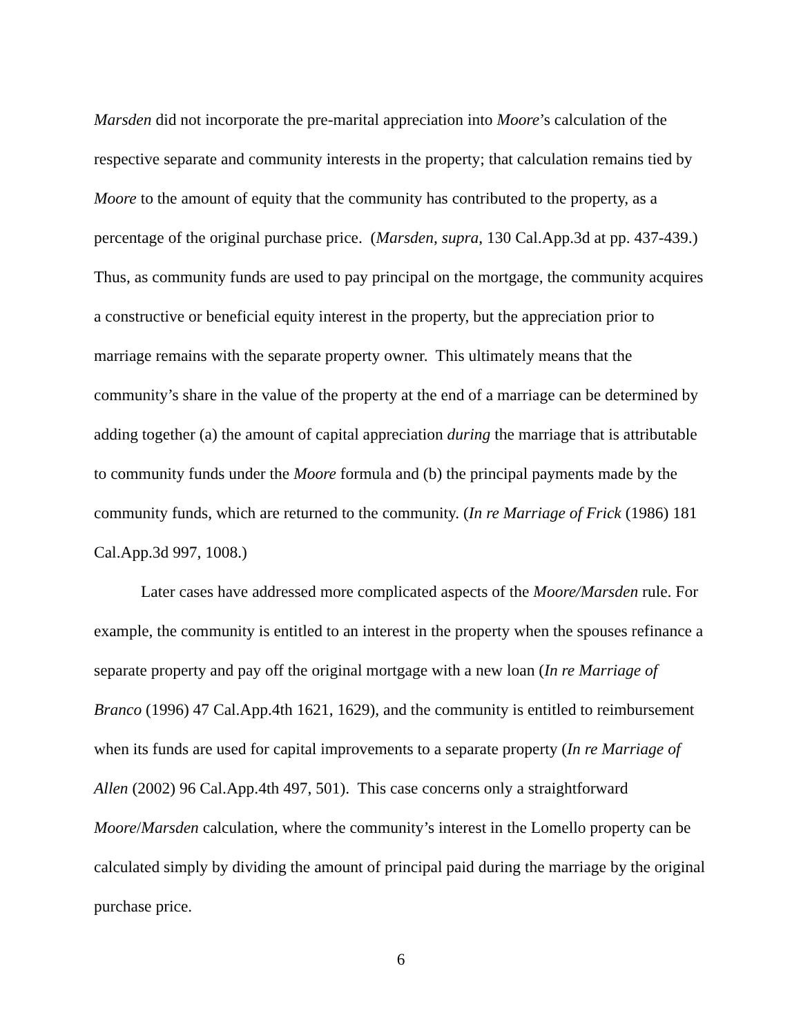Marsden did not incorporate the pre-marital appreciation into Moore’s calculation of the respective separate and community interests in the property; that calculation remains tied by Moore to the amount of equity that the community has contributed to the property, as a percentage of the original purchase price. (Marsden, supra, 130 Cal.App.3d at pp. 437-439.) Thus, as community funds are used to pay principal on the mortgage, the community acquires a constructive or beneficial equity interest in the property, but the appreciation prior to marriage remains with the separate property owner. This ultimately means that the community’s share in the value of the property at the end of a marriage can be determined by adding together (a) the amount of capital appreciation during the marriage that is attributable to community funds under the Moore formula and (b) the principal payments made by the community funds, which are returned to the community. (In re Marriage of Frick (1986) 181 Cal.App.3d 997, 1008.)
Later cases have addressed more complicated aspects of the Moore/Marsden rule. For example, the community is entitled to an interest in the property when the spouses refinance a separate property and pay off the original mortgage with a new loan (In re Marriage of Branco (1996) 47 Cal.App.4th 1621, 1629), and the community is entitled to reimbursement when its funds are used for capital improvements to a separate property (In re Marriage of Allen (2002) 96 Cal.App.4th 497, 501). This case concerns only a straightforward Moore/Marsden calculation, where the community’s interest in the Lomello property can be calculated simply by dividing the amount of principal paid during the marriage by the original purchase price.
6